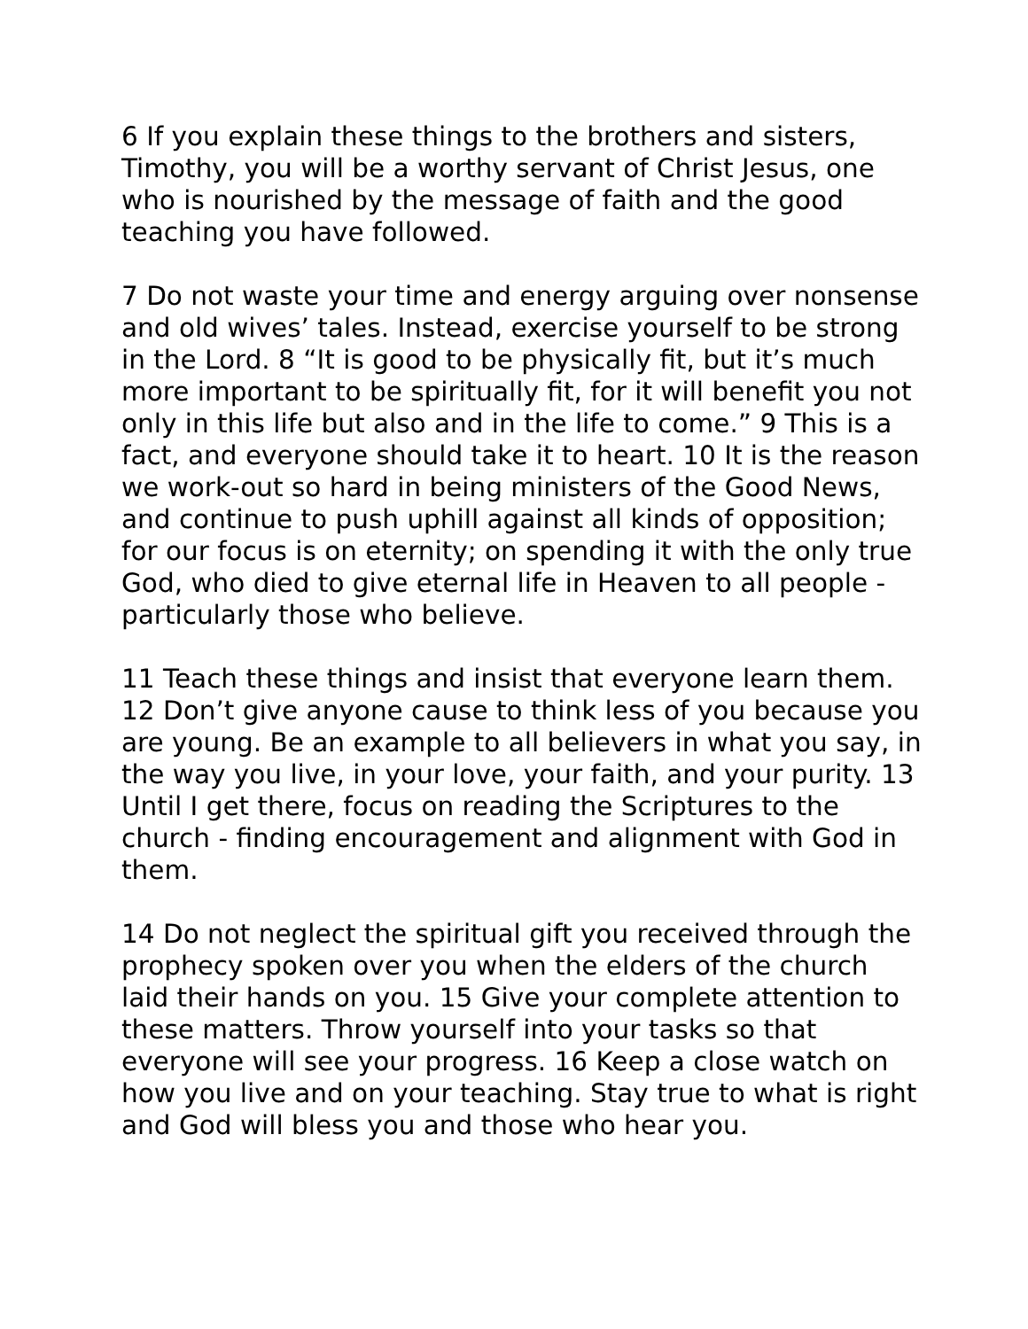6 If you explain these things to the brothers and sisters, Timothy, you will be a worthy servant of Christ Jesus, one who is nourished by the message of faith and the good teaching you have followed.
7 Do not waste your time and energy arguing over nonsense and old wives’ tales. Instead, exercise yourself to be strong in the Lord. 8 “It is good to be physically fit, but it’s much more important to be spiritually fit, for it will benefit you not only in this life but also and in the life to come.” 9 This is a fact, and everyone should take it to heart. 10 It is the reason we work-out so hard in being ministers of the Good News, and continue to push uphill against all kinds of opposition; for our focus is on eternity; on spending it with the only true God, who died to give eternal life in Heaven to all people - particularly those who believe.
11 Teach these things and insist that everyone learn them. 12 Don’t give anyone cause to think less of you because you are young. Be an example to all believers in what you say, in the way you live, in your love, your faith, and your purity. 13 Until I get there, focus on reading the Scriptures to the church - finding encouragement and alignment with God in them.
14 Do not neglect the spiritual gift you received through the prophecy spoken over you when the elders of the church laid their hands on you. 15 Give your complete attention to these matters. Throw yourself into your tasks so that everyone will see your progress. 16 Keep a close watch on how you live and on your teaching. Stay true to what is right and God will bless you and those who hear you.